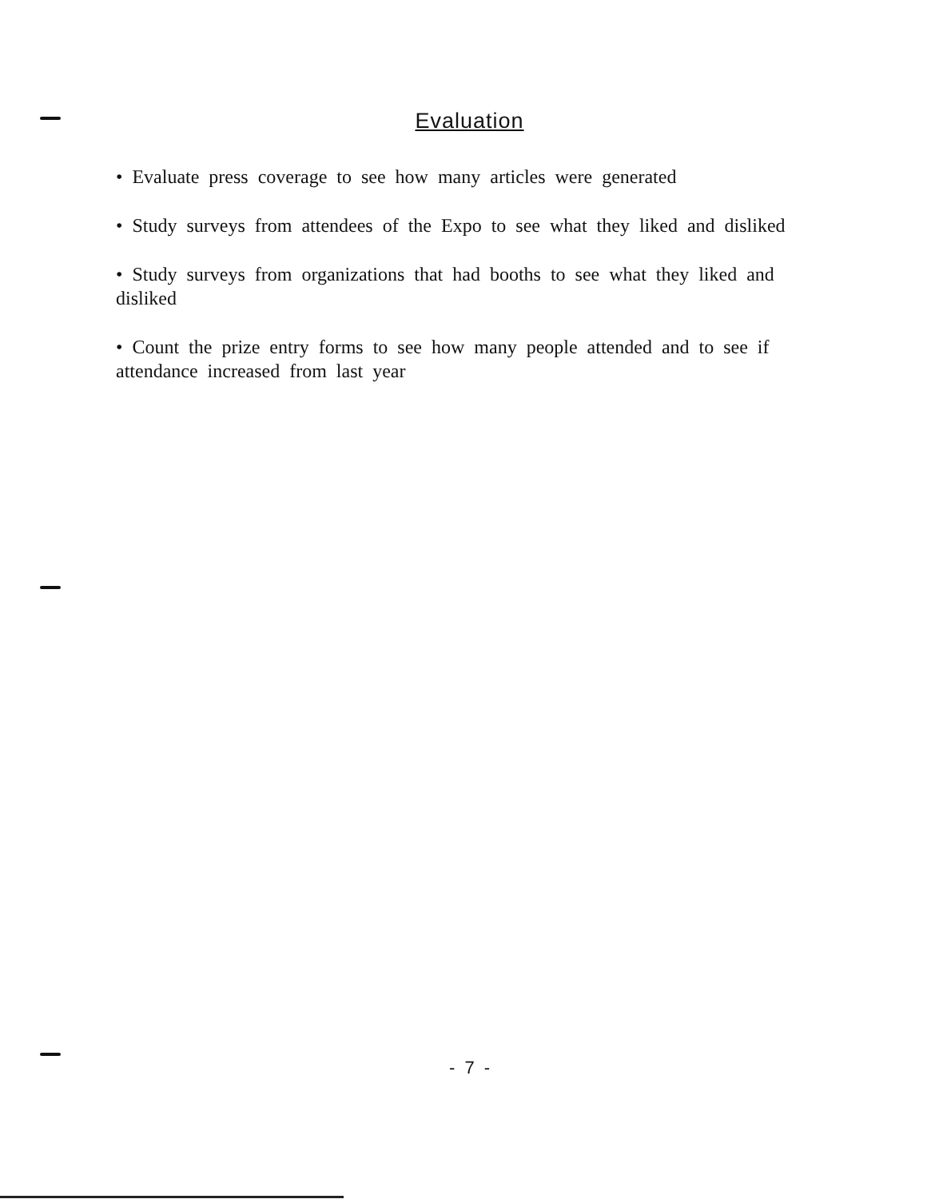Evaluation
• Evaluate press coverage to see how many articles were generated
• Study surveys from attendees of the Expo to see what they liked and disliked
• Study surveys from organizations that had booths to see what they liked and disliked
• Count the prize entry forms to see how many people attended and to see if attendance increased from last year
- 7 -